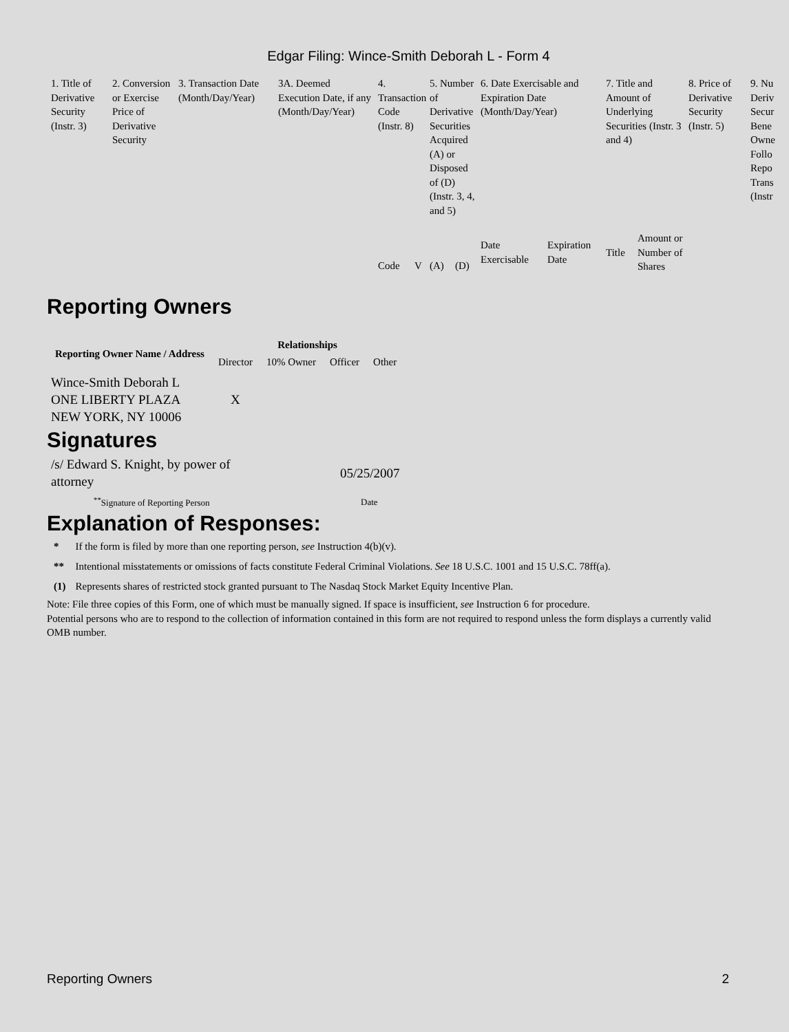Edgar Filing: Wince-Smith Deborah L - Form 4
| 1. Title of Derivative Security (Instr. 3) | 2. Conversion or Exercise Price of Derivative Security | 3. Transaction Date (Month/Day/Year) | 3A. Deemed Execution Date, if any (Month/Day/Year) | 4. Transaction Code (Instr. 8) | | 5. Number of Derivative Securities Acquired (A) or Disposed of (D) (Instr. 3, 4, and 5) | | 6. Date Exercisable and Expiration Date (Month/Day/Year) | | 7. Title and Amount of Underlying Securities (Instr. 3 and 4) | | 8. Price of Derivative Security (Instr. 5) | 9. Nu Deriv Secur Bene Owne Follo Repo Trans (Instr |
| | | | | | | | | Date Exercisable | Expiration Date | Title | Amount or Number of Shares | | |
| | | | | Code | V | (A) | (D) | | | | | | |
Reporting Owners
| Reporting Owner Name / Address | Relationships | | | |
| --- | --- | --- | --- | --- |
| | Director | 10% Owner | Officer | Other |
| Wince-Smith Deborah L ONE LIBERTY PLAZA NEW YORK, NY 10006 | X | | | |
Signatures
| /s/ Edward S. Knight, by power of attorney | 05/25/2007 |
| <sup>**</sup> Signature of Reporting Person | Date |
Explanation of Responses:
| * | If the form is filed by more than one reporting person, see Instruction 4(b)(v). |
| ** | Intentional misstatements or omissions of facts constitute Federal Criminal Violations. See 18 U.S.C. 1001 and 15 U.S.C. 78ff(a). |
| (1) | Represents shares of restricted stock granted pursuant to The Nasdaq Stock Market Equity Incentive Plan. |
Note: File three copies of this Form, one of which must be manually signed. If space is insufficient, see Instruction 6 for procedure.
Potential persons who are to respond to the collection of information contained in this form are not required to respond unless the form displays a currently valid OMB number.
Reporting Owners 2